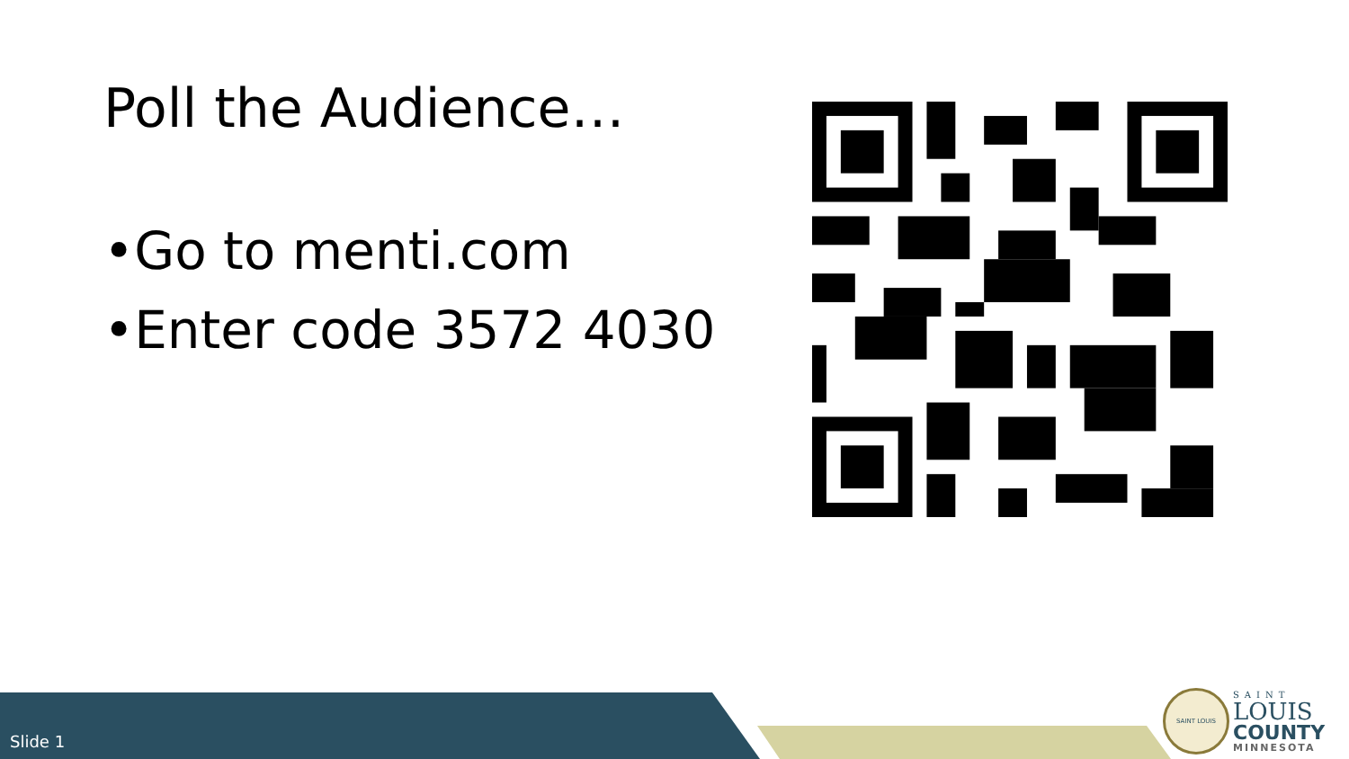Poll the Audience…
•Go to menti.com
•Enter code 3572 4030
Slide 1
SAINT LOUIS
SAINT
LOUIS
COUNTY
MINNESOTA